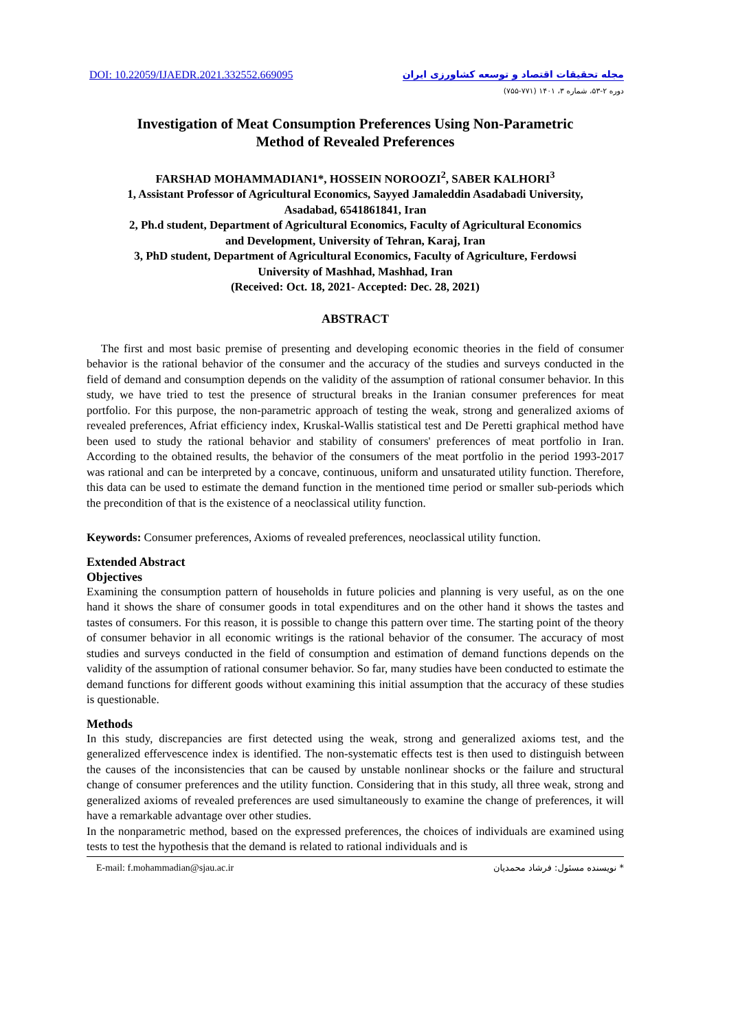DOI: 10.22059/IJAEDR.2021.332552.669095 مجله تحقیقات اقتصاد و توسعه کشاورزی ایران
دوره ۲-۵۳، شماره ۳، ۱۴۰۱ (۷۷۱-۷۵۵)
Investigation of Meat Consumption Preferences Using Non-Parametric
Method of Revealed Preferences
FARSHAD MOHAMMADIAN1*, HOSSEIN NOROOZI<sup>2</sup>, SABER KALHORI<sup>3</sup>
1, Assistant Professor of Agricultural Economics, Sayyed Jamaleddin Asadabadi University,
Asadabad, 6541861841, Iran
2, Ph.d student, Department of Agricultural Economics, Faculty of Agricultural Economics
and Development, University of Tehran, Karaj, Iran
3, PhD student, Department of Agricultural Economics, Faculty of Agriculture, Ferdowsi
University of Mashhad, Mashhad, Iran
(Received: Oct. 18, 2021- Accepted: Dec. 28, 2021)
ABSTRACT
The first and most basic premise of presenting and developing economic theories in the field of consumer behavior is the rational behavior of the consumer and the accuracy of the studies and surveys conducted in the field of demand and consumption depends on the validity of the assumption of rational consumer behavior. In this study, we have tried to test the presence of structural breaks in the Iranian consumer preferences for meat portfolio. For this purpose, the non-parametric approach of testing the weak, strong and generalized axioms of revealed preferences, Afriat efficiency index, Kruskal-Wallis statistical test and De Peretti graphical method have been used to study the rational behavior and stability of consumers' preferences of meat portfolio in Iran. According to the obtained results, the behavior of the consumers of the meat portfolio in the period 1993-2017 was rational and can be interpreted by a concave, continuous, uniform and unsaturated utility function. Therefore, this data can be used to estimate the demand function in the mentioned time period or smaller sub-periods which the precondition of that is the existence of a neoclassical utility function.
Keywords: Consumer preferences, Axioms of revealed preferences, neoclassical utility function.
Extended Abstract
Objectives
Examining the consumption pattern of households in future policies and planning is very useful, as on the one hand it shows the share of consumer goods in total expenditures and on the other hand it shows the tastes and tastes of consumers. For this reason, it is possible to change this pattern over time. The starting point of the theory of consumer behavior in all economic writings is the rational behavior of the consumer. The accuracy of most studies and surveys conducted in the field of consumption and estimation of demand functions depends on the validity of the assumption of rational consumer behavior. So far, many studies have been conducted to estimate the demand functions for different goods without examining this initial assumption that the accuracy of these studies is questionable.
Methods
In this study, discrepancies are first detected using the weak, strong and generalized axioms test, and the generalized effervescence index is identified. The non-systematic effects test is then used to distinguish between the causes of the inconsistencies that can be caused by unstable nonlinear shocks or the failure and structural change of consumer preferences and the utility function. Considering that in this study, all three weak, strong and generalized axioms of revealed preferences are used simultaneously to examine the change of preferences, it will have a remarkable advantage over other studies.
In the nonparametric method, based on the expressed preferences, the choices of individuals are examined using tests to test the hypothesis that the demand is related to rational individuals and is
E-mail: f.mohammadian@sjau.ac.ir * نویسنده مسئول: فرشاد محمدیان